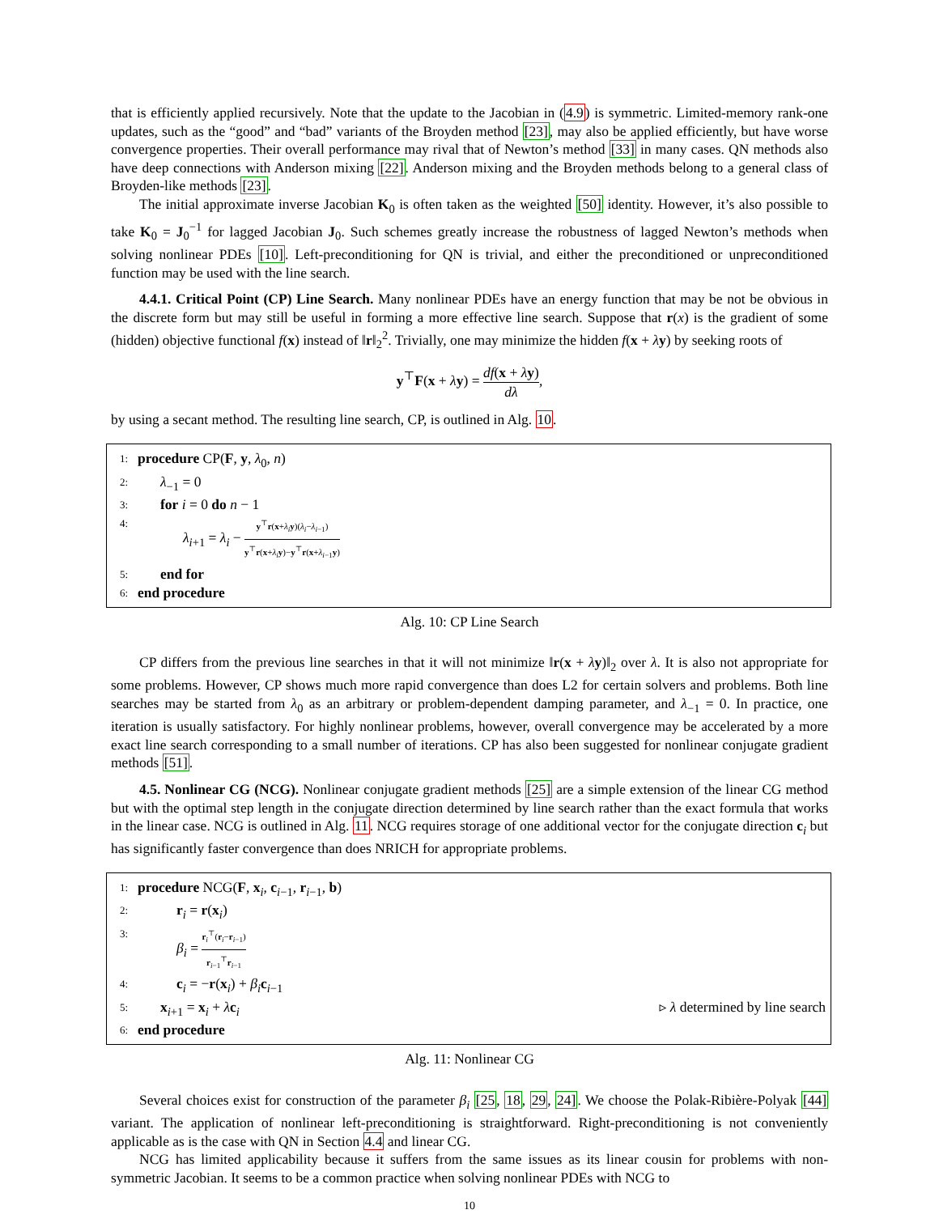that is efficiently applied recursively. Note that the update to the Jacobian in (4.9) is symmetric. Limited-memory rank-one updates, such as the “good” and “bad” variants of the Broyden method [23], may also be applied efficiently, but have worse convergence properties. Their overall performance may rival that of Newton’s method [33] in many cases. QN methods also have deep connections with Anderson mixing [22]. Anderson mixing and the Broyden methods belong to a general class of Broyden-like methods [23].
The initial approximate inverse Jacobian K<sub>0</sub> is often taken as the weighted [50] identity. However, it’s also possible to take K<sub>0</sub> = J<sub>0</sub><sup>−1</sup> for lagged Jacobian J<sub>0</sub>. Such schemes greatly increase the robustness of lagged Newton’s methods when solving nonlinear PDEs [10]. Left-preconditioning for QN is trivial, and either the preconditioned or unpreconditioned function may be used with the line search.
4.4.1. Critical Point (CP) Line Search. Many nonlinear PDEs have an energy function that may be not be obvious in the discrete form but may still be useful in forming a more effective line search. Suppose that r(x) is the gradient of some (hidden) objective functional f(x) instead of ‖r‖<sub>2</sub><sup>2</sup>. Trivially, one may minimize the hidden f(x + λy) by seeking roots of
y<sup>⊤</sup>F(x + λy) = df(x + λy) dλ,
by using a secant method. The resulting line search, CP, is outlined in Alg. 10.
1: procedure CP(F, y, λ<sub>0</sub>, n)
2: λ<sub>−1</sub> = 0
3: for i = 0 do n − 1
4: λ<sub>i+1</sub> = λ<sub>i</sub> − y<sup>⊤</sup>r(x+λ<sub>i</sub> y)(λ<sub>i</sub>−λ<sub>i−1</sub>) y<sup>⊤</sup>r(x+λ<sub>i</sub> y)−y<sup>⊤</sup>r(x+λ<sub>i−1</sub>y)
5: end for
6: end procedure
Alg. 10: CP Line Search
CP differs from the previous line searches in that it will not minimize ‖r(x + λy)‖<sub>2</sub> over λ. It is also not appropriate for some problems. However, CP shows much more rapid convergence than does L2 for certain solvers and problems. Both line searches may be started from λ<sub>0</sub> as an arbitrary or problem-dependent damping parameter, and λ<sub>−1</sub> = 0. In practice, one iteration is usually satisfactory. For highly nonlinear problems, however, overall convergence may be accelerated by a more exact line search corresponding to a small number of iterations. CP has also been suggested for nonlinear conjugate gradient methods [51].
4.5. Nonlinear CG (NCG). Nonlinear conjugate gradient methods [25] are a simple extension of the linear CG method but with the optimal step length in the conjugate direction determined by line search rather than the exact formula that works in the linear case. NCG is outlined in Alg. 11. NCG requires storage of one additional vector for the conjugate direction c<sub>i</sub> but has significantly faster convergence than does NRICH for appropriate problems.
1: procedure NCG(F, x<sub>i</sub>, c<sub>i−1</sub>, r<sub>i−1</sub>, b)
2: r<sub>i</sub> = r(x<sub>i</sub>)
3: β<sub>i</sub> = r<sub>i</sub><sup>⊤</sup>(r<sub>i</sub>−r<sub>i−1</sub>) r<sub>i−1</sub><sup>⊤</sup>r<sub>i−1</sub>
4: c<sub>i</sub> = −r(x<sub>i</sub>) + β<sub>i</sub> c<sub>i−1</sub>
5: x<sub>i+1</sub> = x<sub>i</sub> + λc<sub>i</sub> ▹ λ determined by line search
6: end procedure
Alg. 11: Nonlinear CG
Several choices exist for construction of the parameter β<sub>i</sub> [25, 18, 29, 24]. We choose the Polak-Ribière-Polyak [44] variant. The application of nonlinear left-preconditioning is straightforward. Right-preconditioning is not conveniently applicable as is the case with QN in Section 4.4 and linear CG.
NCG has limited applicability because it suffers from the same issues as its linear cousin for problems with non-symmetric Jacobian. It seems to be a common practice when solving nonlinear PDEs with NCG to
10